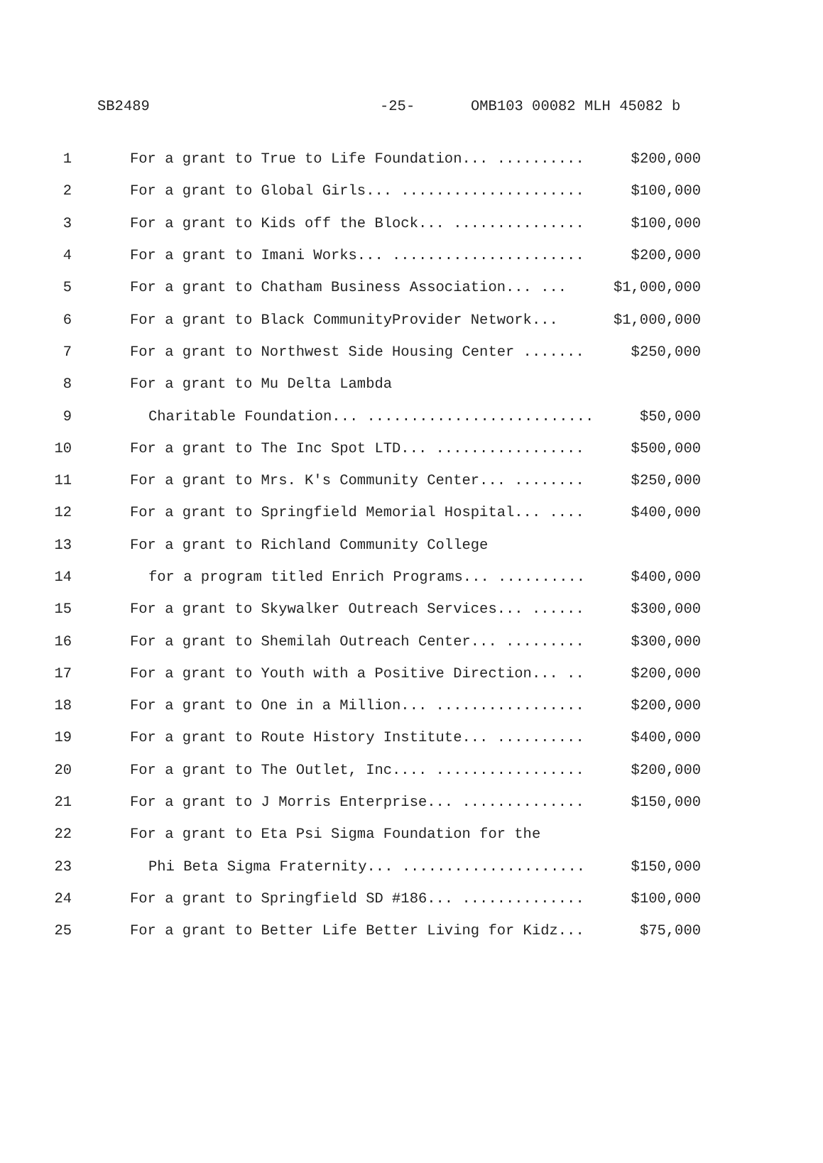SB2489 -25- OMB103 00082 MLH 45082 b
1 For a grant to True to Life Foundation... .......... $200,000
2 For a grant to Global Girls... ..................... $100,000
3 For a grant to Kids off the Block... ............... $100,000
4 For a grant to Imani Works... ...................... $200,000
5 For a grant to Chatham Business Association... ... $1,000,000
6 For a grant to Black CommunityProvider Network... $1,000,000
7 For a grant to Northwest Side Housing Center ....... $250,000
8 For a grant to Mu Delta Lambda
9 Charitable Foundation... .......................... $50,000
10 For a grant to The Inc Spot LTD... ................. $500,000
11 For a grant to Mrs. K's Community Center... ........ $250,000
12 For a grant to Springfield Memorial Hospital... .... $400,000
13 For a grant to Richland Community College
14 for a program titled Enrich Programs... .......... $400,000
15 For a grant to Skywalker Outreach Services... ...... $300,000
16 For a grant to Shemilah Outreach Center... ......... $300,000
17 For a grant to Youth with a Positive Direction... .. $200,000
18 For a grant to One in a Million... ................. $200,000
19 For a grant to Route History Institute... .......... $400,000
20 For a grant to The Outlet, Inc.... ................. $200,000
21 For a grant to J Morris Enterprise... .............. $150,000
22 For a grant to Eta Psi Sigma Foundation for the
23 Phi Beta Sigma Fraternity... ..................... $150,000
24 For a grant to Springfield SD #186... .............. $100,000
25 For a grant to Better Life Better Living for Kidz... $75,000